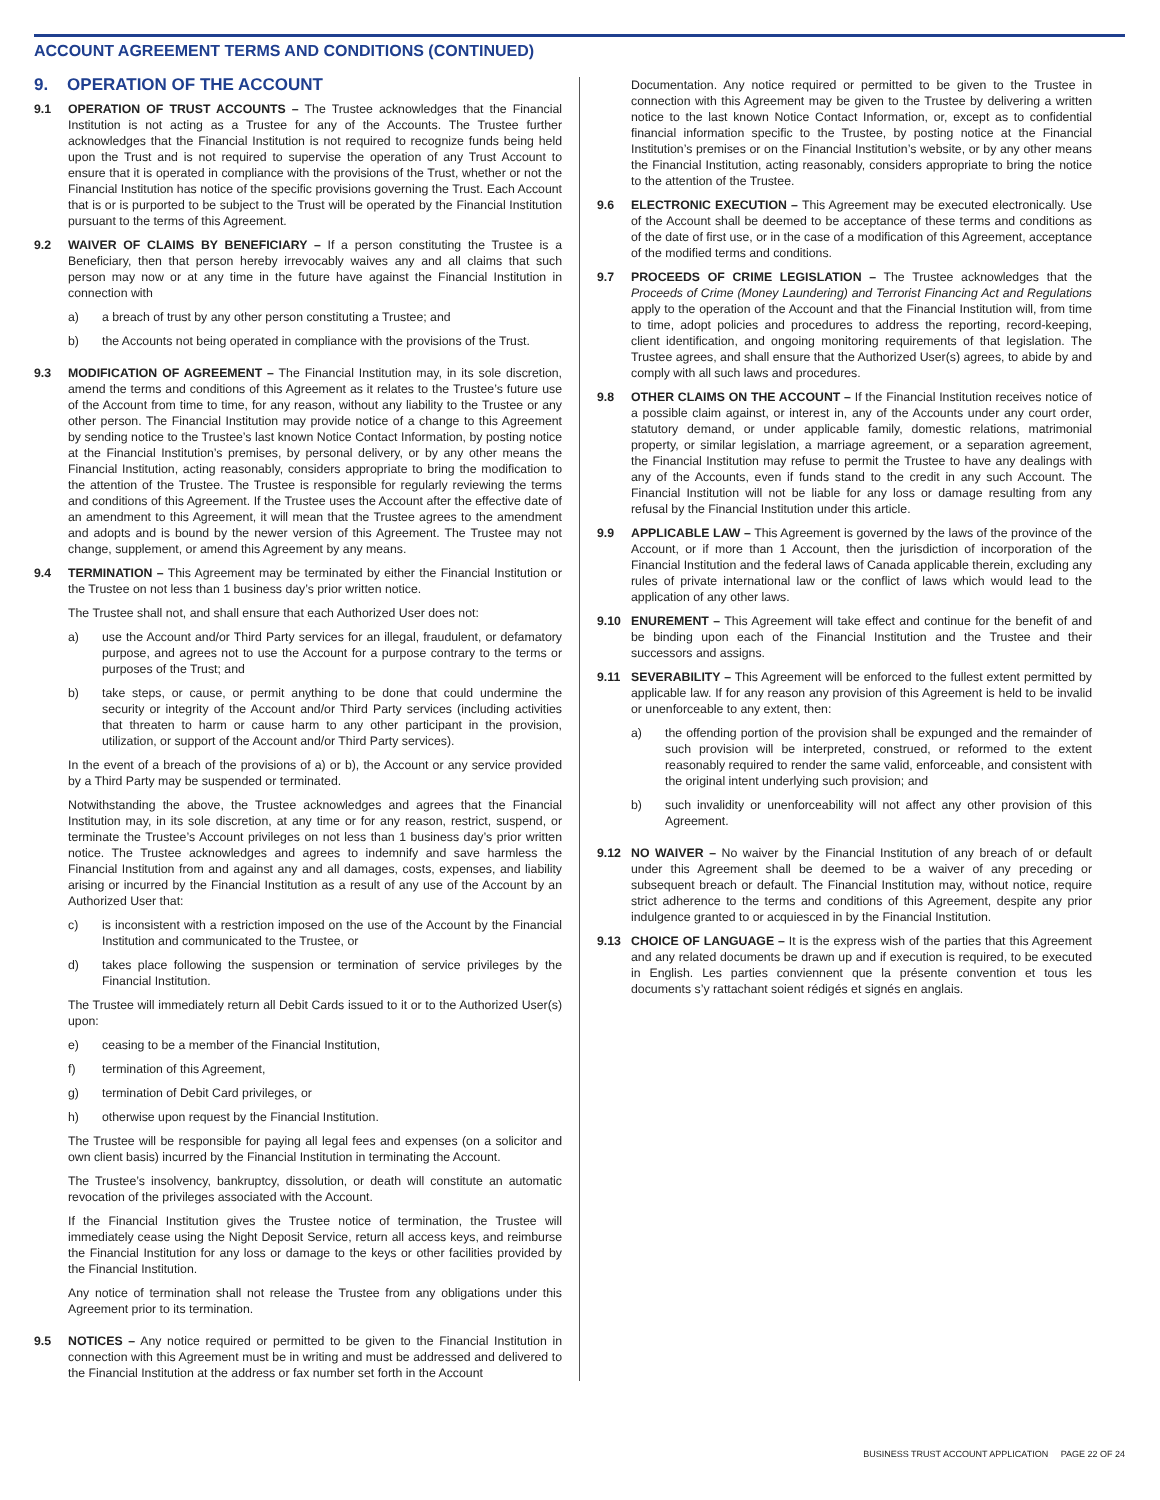ACCOUNT AGREEMENT TERMS AND CONDITIONS (CONTINUED)
9. OPERATION OF THE ACCOUNT
9.1 OPERATION OF TRUST ACCOUNTS – The Trustee acknowledges that the Financial Institution is not acting as a Trustee for any of the Accounts. The Trustee further acknowledges that the Financial Institution is not required to recognize funds being held upon the Trust and is not required to supervise the operation of any Trust Account to ensure that it is operated in compliance with the provisions of the Trust, whether or not the Financial Institution has notice of the specific provisions governing the Trust. Each Account that is or is purported to be subject to the Trust will be operated by the Financial Institution pursuant to the terms of this Agreement.
9.2 WAIVER OF CLAIMS BY BENEFICIARY – If a person constituting the Trustee is a Beneficiary, then that person hereby irrevocably waives any and all claims that such person may now or at any time in the future have against the Financial Institution in connection with
a) a breach of trust by any other person constituting a Trustee; and
b) the Accounts not being operated in compliance with the provisions of the Trust.
9.3 MODIFICATION OF AGREEMENT – The Financial Institution may, in its sole discretion, amend the terms and conditions of this Agreement as it relates to the Trustee’s future use of the Account from time to time, for any reason, without any liability to the Trustee or any other person. The Financial Institution may provide notice of a change to this Agreement by sending notice to the Trustee’s last known Notice Contact Information, by posting notice at the Financial Institution’s premises, by personal delivery, or by any other means the Financial Institution, acting reasonably, considers appropriate to bring the modification to the attention of the Trustee. The Trustee is responsible for regularly reviewing the terms and conditions of this Agreement. If the Trustee uses the Account after the effective date of an amendment to this Agreement, it will mean that the Trustee agrees to the amendment and adopts and is bound by the newer version of this Agreement. The Trustee may not change, supplement, or amend this Agreement by any means.
9.4 TERMINATION – This Agreement may be terminated by either the Financial Institution or the Trustee on not less than 1 business day’s prior written notice.
The Trustee shall not, and shall ensure that each Authorized User does not:
a) use the Account and/or Third Party services for an illegal, fraudulent, or defamatory purpose, and agrees not to use the Account for a purpose contrary to the terms or purposes of the Trust; and
b) take steps, or cause, or permit anything to be done that could undermine the security or integrity of the Account and/or Third Party services (including activities that threaten to harm or cause harm to any other participant in the provision, utilization, or support of the Account and/or Third Party services).
In the event of a breach of the provisions of a) or b), the Account or any service provided by a Third Party may be suspended or terminated.
Notwithstanding the above, the Trustee acknowledges and agrees that the Financial Institution may, in its sole discretion, at any time or for any reason, restrict, suspend, or terminate the Trustee’s Account privileges on not less than 1 business day’s prior written notice. The Trustee acknowledges and agrees to indemnify and save harmless the Financial Institution from and against any and all damages, costs, expenses, and liability arising or incurred by the Financial Institution as a result of any use of the Account by an Authorized User that:
c) is inconsistent with a restriction imposed on the use of the Account by the Financial Institution and communicated to the Trustee, or
d) takes place following the suspension or termination of service privileges by the Financial Institution.
The Trustee will immediately return all Debit Cards issued to it or to the Authorized User(s) upon:
e) ceasing to be a member of the Financial Institution,
f) termination of this Agreement,
g) termination of Debit Card privileges, or
h) otherwise upon request by the Financial Institution.
The Trustee will be responsible for paying all legal fees and expenses (on a solicitor and own client basis) incurred by the Financial Institution in terminating the Account.
The Trustee’s insolvency, bankruptcy, dissolution, or death will constitute an automatic revocation of the privileges associated with the Account.
If the Financial Institution gives the Trustee notice of termination, the Trustee will immediately cease using the Night Deposit Service, return all access keys, and reimburse the Financial Institution for any loss or damage to the keys or other facilities provided by the Financial Institution.
Any notice of termination shall not release the Trustee from any obligations under this Agreement prior to its termination.
9.5 NOTICES – Any notice required or permitted to be given to the Financial Institution in connection with this Agreement must be in writing and must be addressed and delivered to the Financial Institution at the address or fax number set forth in the Account
Documentation. Any notice required or permitted to be given to the Trustee in connection with this Agreement may be given to the Trustee by delivering a written notice to the last known Notice Contact Information, or, except as to confidential financial information specific to the Trustee, by posting notice at the Financial Institution’s premises or on the Financial Institution’s website, or by any other means the Financial Institution, acting reasonably, considers appropriate to bring the notice to the attention of the Trustee.
9.6 ELECTRONIC EXECUTION – This Agreement may be executed electronically. Use of the Account shall be deemed to be acceptance of these terms and conditions as of the date of first use, or in the case of a modification of this Agreement, acceptance of the modified terms and conditions.
9.7 PROCEEDS OF CRIME LEGISLATION – The Trustee acknowledges that the Proceeds of Crime (Money Laundering) and Terrorist Financing Act and Regulations apply to the operation of the Account and that the Financial Institution will, from time to time, adopt policies and procedures to address the reporting, record-keeping, client identification, and ongoing monitoring requirements of that legislation. The Trustee agrees, and shall ensure that the Authorized User(s) agrees, to abide by and comply with all such laws and procedures.
9.8 OTHER CLAIMS ON THE ACCOUNT – If the Financial Institution receives notice of a possible claim against, or interest in, any of the Accounts under any court order, statutory demand, or under applicable family, domestic relations, matrimonial property, or similar legislation, a marriage agreement, or a separation agreement, the Financial Institution may refuse to permit the Trustee to have any dealings with any of the Accounts, even if funds stand to the credit in any such Account. The Financial Institution will not be liable for any loss or damage resulting from any refusal by the Financial Institution under this article.
9.9 APPLICABLE LAW – This Agreement is governed by the laws of the province of the Account, or if more than 1 Account, then the jurisdiction of incorporation of the Financial Institution and the federal laws of Canada applicable therein, excluding any rules of private international law or the conflict of laws which would lead to the application of any other laws.
9.10 ENUREMENT – This Agreement will take effect and continue for the benefit of and be binding upon each of the Financial Institution and the Trustee and their successors and assigns.
9.11 SEVERABILITY – This Agreement will be enforced to the fullest extent permitted by applicable law. If for any reason any provision of this Agreement is held to be invalid or unenforceable to any extent, then:
a) the offending portion of the provision shall be expunged and the remainder of such provision will be interpreted, construed, or reformed to the extent reasonably required to render the same valid, enforceable, and consistent with the original intent underlying such provision; and
b) such invalidity or unenforceability will not affect any other provision of this Agreement.
9.12 NO WAIVER – No waiver by the Financial Institution of any breach of or default under this Agreement shall be deemed to be a waiver of any preceding or subsequent breach or default. The Financial Institution may, without notice, require strict adherence to the terms and conditions of this Agreement, despite any prior indulgence granted to or acquiesced in by the Financial Institution.
9.13 CHOICE OF LANGUAGE – It is the express wish of the parties that this Agreement and any related documents be drawn up and if execution is required, to be executed in English. Les parties conviennent que la présente convention et tous les documents s’y rattachant soient rédigés et signés en anglais.
BUSINESS TRUST ACCOUNT APPLICATION PAGE 22 OF 24